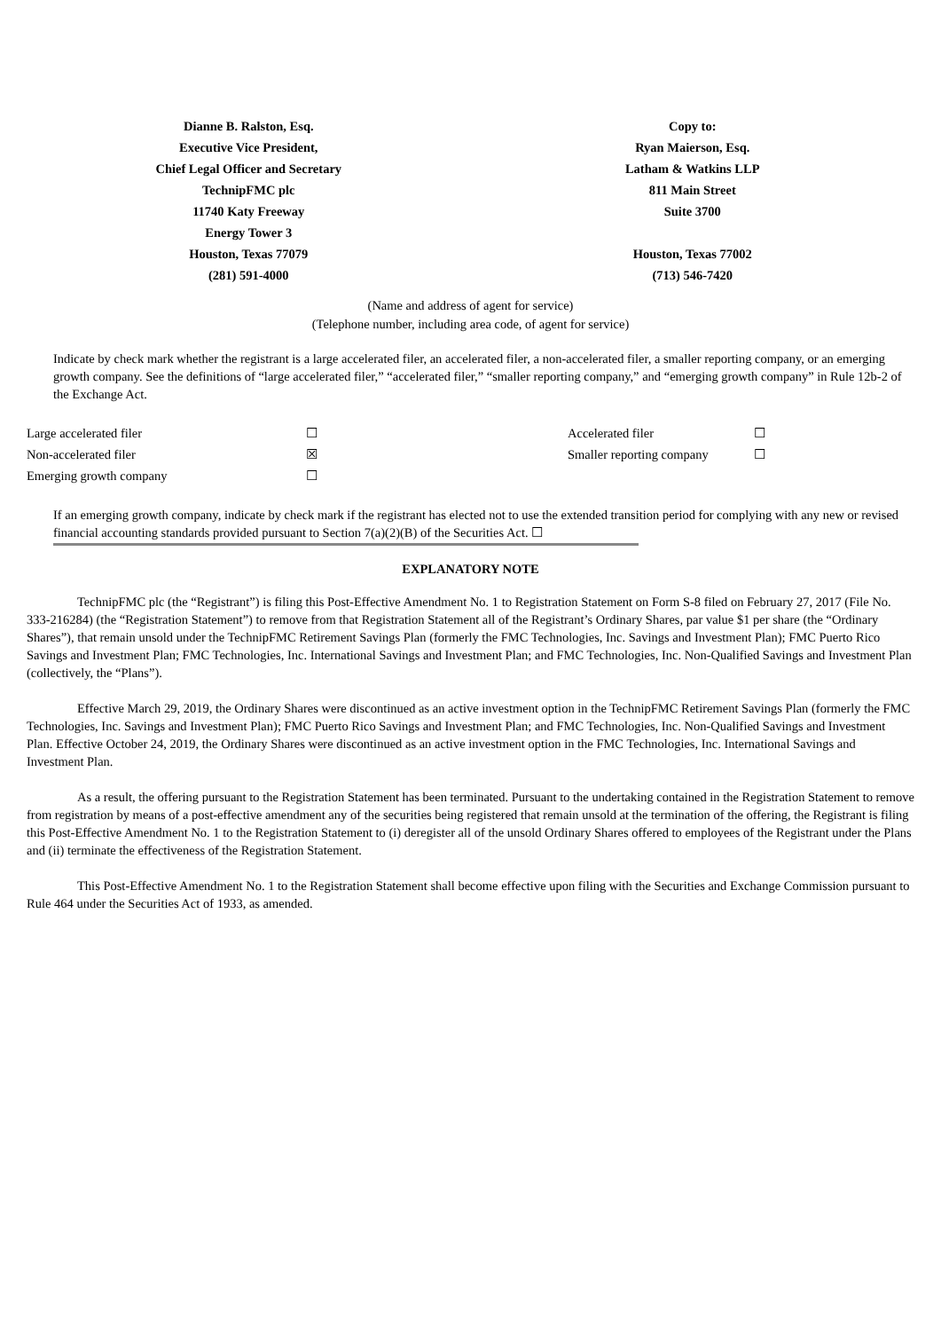Dianne B. Ralston, Esq.
Executive Vice President,
Chief Legal Officer and Secretary
TechnipFMC plc
11740 Katy Freeway
Energy Tower 3
Houston, Texas 77079
(281) 591-4000
Copy to:
Ryan Maierson, Esq.
Latham & Watkins LLP
811 Main Street
Suite 3700
Houston, Texas 77002
(713) 546-7420
(Name and address of agent for service)
(Telephone number, including area code, of agent for service)
Indicate by check mark whether the registrant is a large accelerated filer, an accelerated filer, a non-accelerated filer, a smaller reporting company, or an emerging growth company. See the definitions of “large accelerated filer,” “accelerated filer,” “smaller reporting company,” and “emerging growth company” in Rule 12b-2 of the Exchange Act.
| Large accelerated filer | ☐ | Accelerated filer | ☐ |
| Non-accelerated filer | ☒ | Smaller reporting company | ☐ |
| Emerging growth company | ☐ | | |
If an emerging growth company, indicate by check mark if the registrant has elected not to use the extended transition period for complying with any new or revised financial accounting standards provided pursuant to Section 7(a)(2)(B) of the Securities Act. ☐
EXPLANATORY NOTE
TechnipFMC plc (the “Registrant”) is filing this Post-Effective Amendment No. 1 to Registration Statement on Form S-8 filed on February 27, 2017 (File No. 333-216284) (the “Registration Statement”) to remove from that Registration Statement all of the Registrant’s Ordinary Shares, par value $1 per share (the “Ordinary Shares”), that remain unsold under the TechnipFMC Retirement Savings Plan (formerly the FMC Technologies, Inc. Savings and Investment Plan); FMC Puerto Rico Savings and Investment Plan; FMC Technologies, Inc. International Savings and Investment Plan; and FMC Technologies, Inc. Non-Qualified Savings and Investment Plan (collectively, the “Plans”).
Effective March 29, 2019, the Ordinary Shares were discontinued as an active investment option in the TechnipFMC Retirement Savings Plan (formerly the FMC Technologies, Inc. Savings and Investment Plan); FMC Puerto Rico Savings and Investment Plan; and FMC Technologies, Inc. Non-Qualified Savings and Investment Plan. Effective October 24, 2019, the Ordinary Shares were discontinued as an active investment option in the FMC Technologies, Inc. International Savings and Investment Plan.
As a result, the offering pursuant to the Registration Statement has been terminated. Pursuant to the undertaking contained in the Registration Statement to remove from registration by means of a post-effective amendment any of the securities being registered that remain unsold at the termination of the offering, the Registrant is filing this Post-Effective Amendment No. 1 to the Registration Statement to (i) deregister all of the unsold Ordinary Shares offered to employees of the Registrant under the Plans and (ii) terminate the effectiveness of the Registration Statement.
This Post-Effective Amendment No. 1 to the Registration Statement shall become effective upon filing with the Securities and Exchange Commission pursuant to Rule 464 under the Securities Act of 1933, as amended.